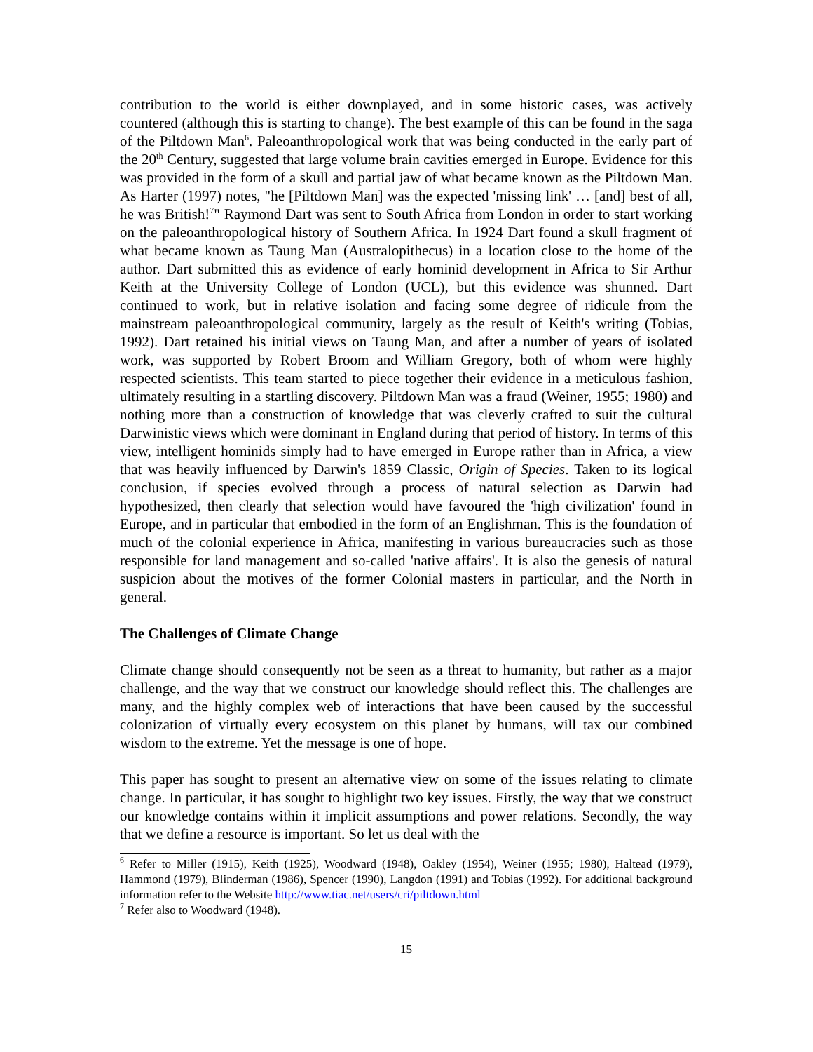contribution to the world is either downplayed, and in some historic cases, was actively countered (although this is starting to change). The best example of this can be found in the saga of the Piltdown Man<sup>6</sup>. Paleoanthropological work that was being conducted in the early part of the 20<sup>th</sup> Century, suggested that large volume brain cavities emerged in Europe. Evidence for this was provided in the form of a skull and partial jaw of what became known as the Piltdown Man. As Harter (1997) notes, "he [Piltdown Man] was the expected 'missing link' … [and] best of all, he was British!<sup>7</sup>" Raymond Dart was sent to South Africa from London in order to start working on the paleoanthropological history of Southern Africa. In 1924 Dart found a skull fragment of what became known as Taung Man (Australopithecus) in a location close to the home of the author. Dart submitted this as evidence of early hominid development in Africa to Sir Arthur Keith at the University College of London (UCL), but this evidence was shunned. Dart continued to work, but in relative isolation and facing some degree of ridicule from the mainstream paleoanthropological community, largely as the result of Keith's writing (Tobias, 1992). Dart retained his initial views on Taung Man, and after a number of years of isolated work, was supported by Robert Broom and William Gregory, both of whom were highly respected scientists. This team started to piece together their evidence in a meticulous fashion, ultimately resulting in a startling discovery. Piltdown Man was a fraud (Weiner, 1955; 1980) and nothing more than a construction of knowledge that was cleverly crafted to suit the cultural Darwinistic views which were dominant in England during that period of history. In terms of this view, intelligent hominids simply had to have emerged in Europe rather than in Africa, a view that was heavily influenced by Darwin's 1859 Classic, Origin of Species. Taken to its logical conclusion, if species evolved through a process of natural selection as Darwin had hypothesized, then clearly that selection would have favoured the 'high civilization' found in Europe, and in particular that embodied in the form of an Englishman. This is the foundation of much of the colonial experience in Africa, manifesting in various bureaucracies such as those responsible for land management and so-called 'native affairs'. It is also the genesis of natural suspicion about the motives of the former Colonial masters in particular, and the North in general.
The Challenges of Climate Change
Climate change should consequently not be seen as a threat to humanity, but rather as a major challenge, and the way that we construct our knowledge should reflect this. The challenges are many, and the highly complex web of interactions that have been caused by the successful colonization of virtually every ecosystem on this planet by humans, will tax our combined wisdom to the extreme. Yet the message is one of hope.
This paper has sought to present an alternative view on some of the issues relating to climate change. In particular, it has sought to highlight two key issues. Firstly, the way that we construct our knowledge contains within it implicit assumptions and power relations. Secondly, the way that we define a resource is important. So let us deal with the
<sup>6</sup> Refer to Miller (1915), Keith (1925), Woodward (1948), Oakley (1954), Weiner (1955; 1980), Haltead (1979), Hammond (1979), Blinderman (1986), Spencer (1990), Langdon (1991) and Tobias (1992). For additional background information refer to the Website http://www.tiac.net/users/cri/piltdown.html
<sup>7</sup> Refer also to Woodward (1948).
15